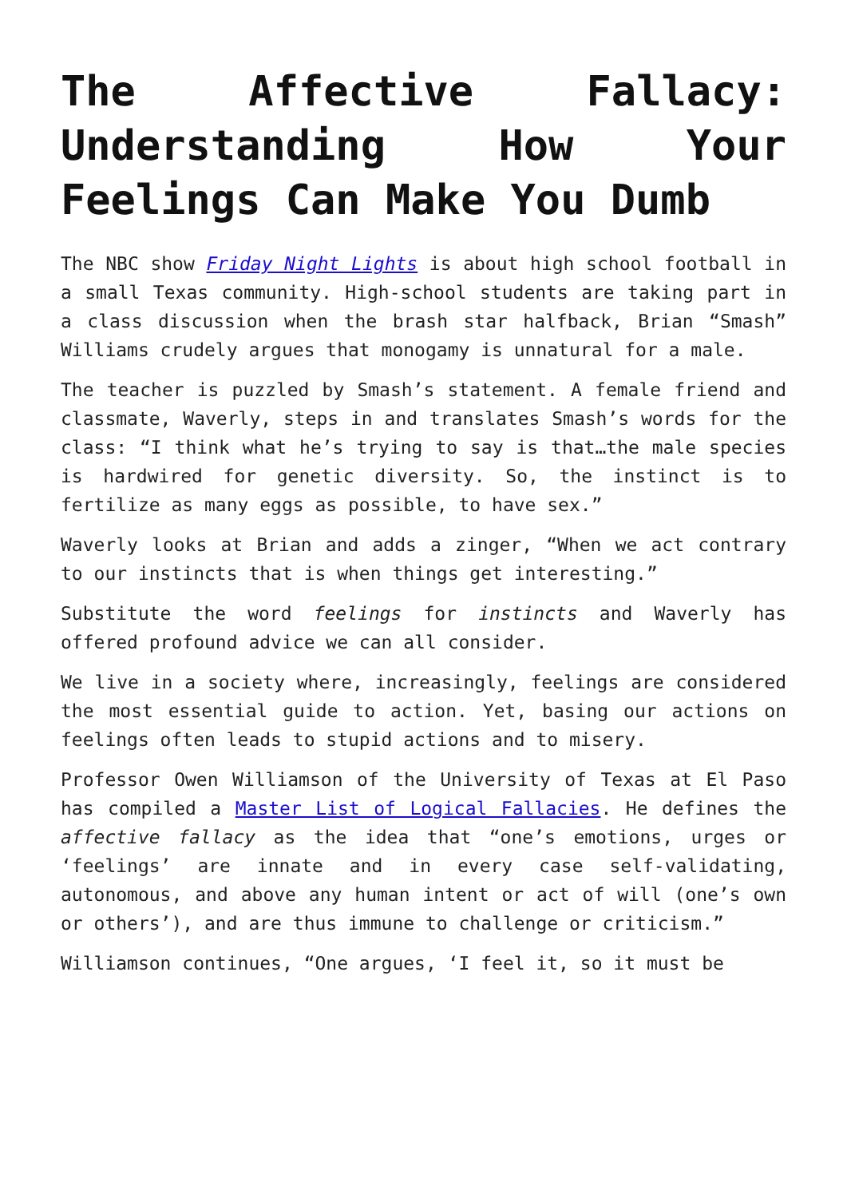The Affective Fallacy: Understanding How Your Feelings Can Make You Dumb
The NBC show Friday Night Lights is about high school football in a small Texas community. High-school students are taking part in a class discussion when the brash star halfback, Brian “Smash” Williams crudely argues that monogamy is unnatural for a male.
The teacher is puzzled by Smash’s statement. A female friend and classmate, Waverly, steps in and translates Smash’s words for the class: “I think what he’s trying to say is that…the male species is hardwired for genetic diversity. So, the instinct is to fertilize as many eggs as possible, to have sex.”
Waverly looks at Brian and adds a zinger, “When we act contrary to our instincts that is when things get interesting.”
Substitute the word feelings for instincts and Waverly has offered profound advice we can all consider.
We live in a society where, increasingly, feelings are considered the most essential guide to action. Yet, basing our actions on feelings often leads to stupid actions and to misery.
Professor Owen Williamson of the University of Texas at El Paso has compiled a Master List of Logical Fallacies. He defines the affective fallacy as the idea that “one’s emotions, urges or ‘feelings’ are innate and in every case self-validating, autonomous, and above any human intent or act of will (one’s own or others’), and are thus immune to challenge or criticism.”
Williamson continues, “One argues, ‘I feel it, so it must be